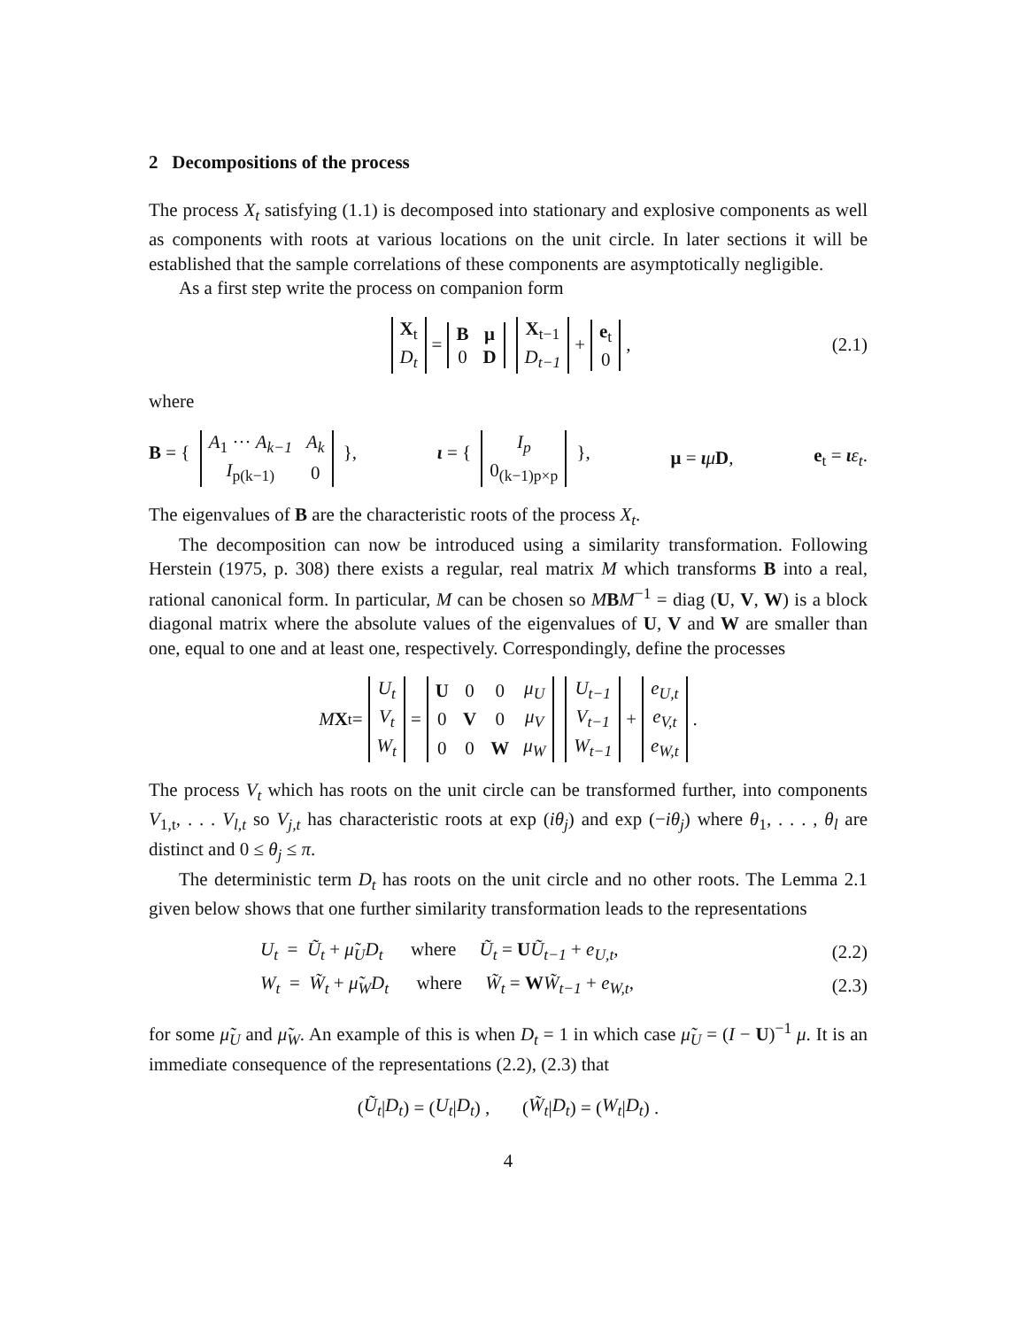2 Decompositions of the process
The process X<sub>t</sub> satisfying (1.1) is decomposed into stationary and explosive components as well as components with roots at various locations on the unit circle. In later sections it will be established that the sample correlations of these components are asymptotically negligible.
As a first step write the process on companion form
| X<sub>t</sub> |
| D<sub>t</sub> |
=
| B | μ |
| 0 | D |
| X<sub>t−1</sub> |
| D<sub>t−1</sub> |
+
| e<sub>t</sub> |
| 0 |
, (2.1)
where
B = {
| A<sub>1</sub> ··· A<sub>k−1</sub> | A<sub>k</sub> |
| I<sub>p(k−1)</sub> | 0 |
}, ι = {
| I<sub>p</sub> |
| 0<sub>(k−1)p×p</sub> |
}, μ = ιμD, e<sub>t</sub> = ιε<sub>t</sub>.
The eigenvalues of B are the characteristic roots of the process X<sub>t</sub>.
The decomposition can now be introduced using a similarity transformation. Following Herstein (1975, p. 308) there exists a regular, real matrix M which transforms B into a real, rational canonical form. In particular, M can be chosen so MBM<sup>−1</sup> = diag (U, V, W) is a block diagonal matrix where the absolute values of the eigenvalues of U, V and W are smaller than one, equal to one and at least one, respectively. Correspondingly, define the processes
M X<sub>t</sub> =
| U<sub>t</sub> |
| V<sub>t</sub> |
| W<sub>t</sub> |
=
| U | 0 | 0 | μ<sub>U</sub> |
| 0 | V | 0 | μ<sub>V</sub> |
| 0 | 0 | W | μ<sub>W</sub> |
| U<sub>t−1</sub> |
| V<sub>t−1</sub> |
| W<sub>t−1</sub> |
+
| e<sub>U,t</sub> |
| e<sub>V,t</sub> |
| e<sub>W,t</sub> |
.
The process V<sub>t</sub> which has roots on the unit circle can be transformed further, into components V<sub>1,t</sub>, . . . V<sub>l,t</sub> so V<sub>j,t</sub> has characteristic roots at exp (iθ<sub>j</sub>) and exp (−iθ<sub>j</sub>) where θ<sub>1</sub>, . . . , θ<sub>l</sub> are distinct and 0 ≤ θ<sub>j</sub> ≤ π.
The deterministic term D<sub>t</sub> has roots on the unit circle and no other roots. The Lemma 2.1 given below shows that one further similarity transformation leads to the representations
U<sub>t</sub> = Ũ<sub>t</sub> + μ̃<sub>U</sub>D<sub>t</sub> where Ũ<sub>t</sub> = UŨ<sub>t−1</sub> + e<sub>U,t</sub>, (2.2)
W<sub>t</sub> = W̃<sub>t</sub> + μ̃<sub>W</sub>D<sub>t</sub> where W̃<sub>t</sub> = WW̃<sub>t−1</sub> + e<sub>W,t</sub>, (2.3)
for some μ̃<sub>U</sub> and μ̃<sub>W</sub>. An example of this is when D<sub>t</sub> = 1 in which case μ̃<sub>U</sub> = (I − U)<sup>−1</sup> μ. It is an immediate consequence of the representations (2.2), (2.3) that
(Ũ<sub>t</sub> | D<sub>t</sub>) = (U<sub>t</sub> | D<sub>t</sub>) , (W̃<sub>t</sub> | D<sub>t</sub>) = (W<sub>t</sub> | D<sub>t</sub>) .
4